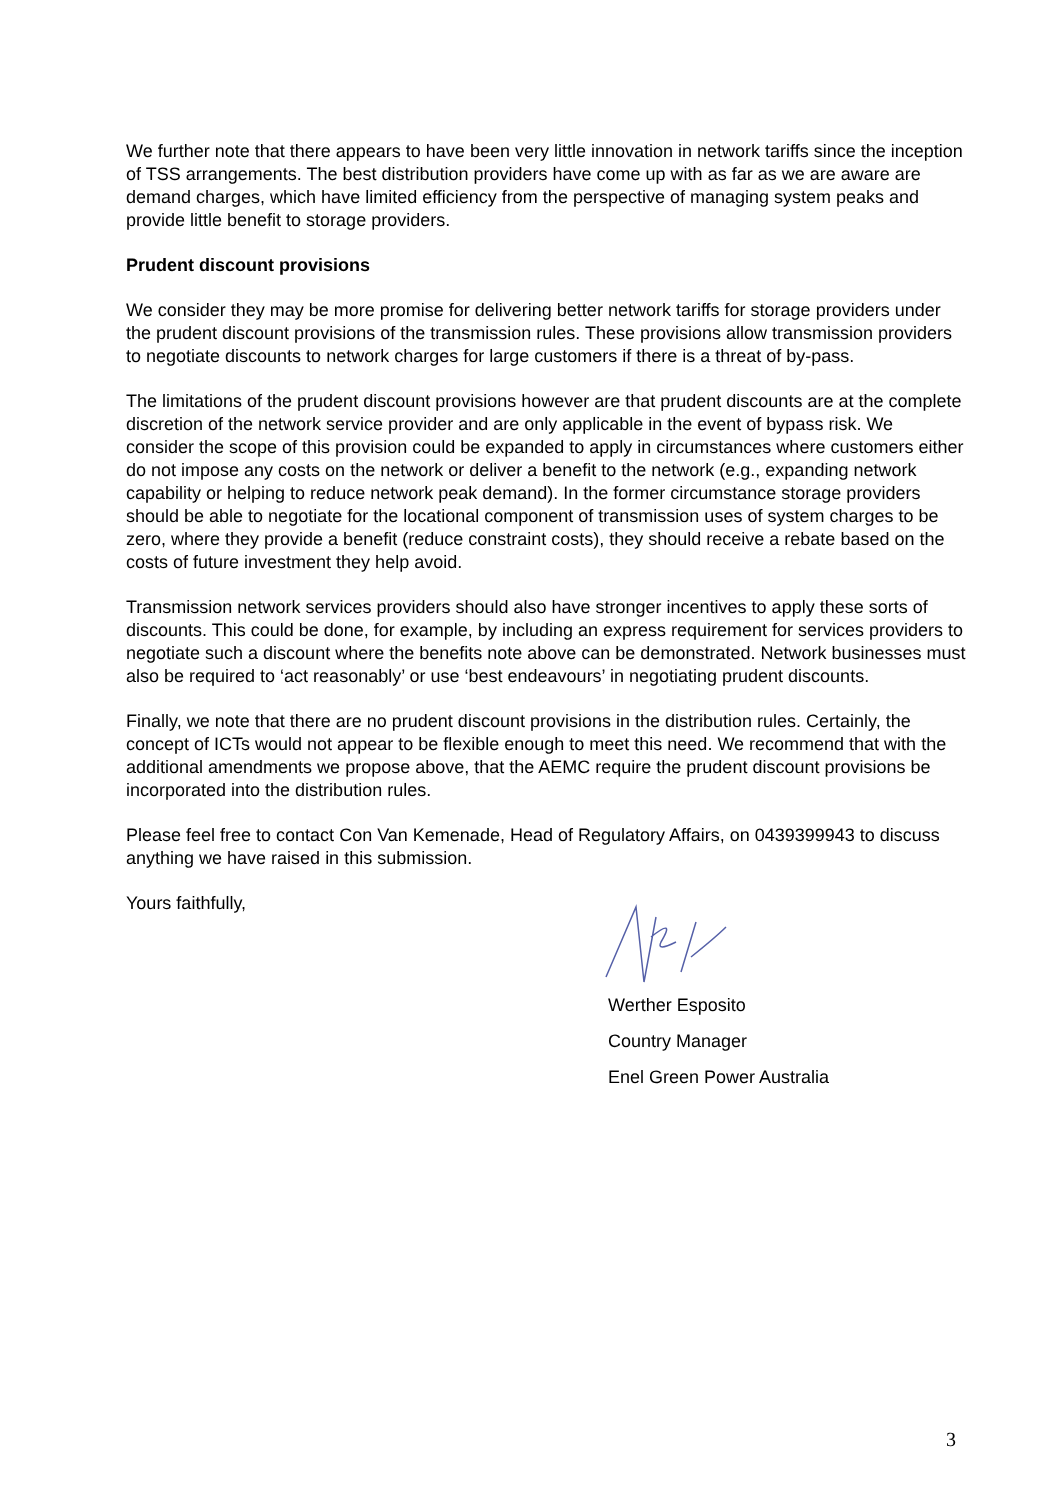We further note that there appears to have been very little innovation in network tariffs since the inception of TSS arrangements. The best distribution providers have come up with as far as we are aware are demand charges, which have limited efficiency from the perspective of managing system peaks and provide little benefit to storage providers.
Prudent discount provisions
We consider they may be more promise for delivering better network tariffs for storage providers under the prudent discount provisions of the transmission rules. These provisions allow transmission providers to negotiate discounts to network charges for large customers if there is a threat of by-pass.
The limitations of the prudent discount provisions however are that prudent discounts are at the complete discretion of the network service provider and are only applicable in the event of bypass risk. We consider the scope of this provision could be expanded to apply in circumstances where customers either do not impose any costs on the network or deliver a benefit to the network (e.g., expanding network capability or helping to reduce network peak demand). In the former circumstance storage providers should be able to negotiate for the locational component of transmission uses of system charges to be zero, where they provide a benefit (reduce constraint costs), they should receive a rebate based on the costs of future investment they help avoid.
Transmission network services providers should also have stronger incentives to apply these sorts of discounts. This could be done, for example, by including an express requirement for services providers to negotiate such a discount where the benefits note above can be demonstrated. Network businesses must also be required to ‘act reasonably’ or use ‘best endeavours’ in negotiating prudent discounts.
Finally, we note that there are no prudent discount provisions in the distribution rules. Certainly, the concept of ICTs would not appear to be flexible enough to meet this need. We recommend that with the additional amendments we propose above, that the AEMC require the prudent discount provisions be incorporated into the distribution rules.
Please feel free to contact Con Van Kemenade, Head of Regulatory Affairs, on 0439399943 to discuss anything we have raised in this submission.
Yours faithfully,
Werther Esposito
Country Manager
Enel Green Power Australia
3